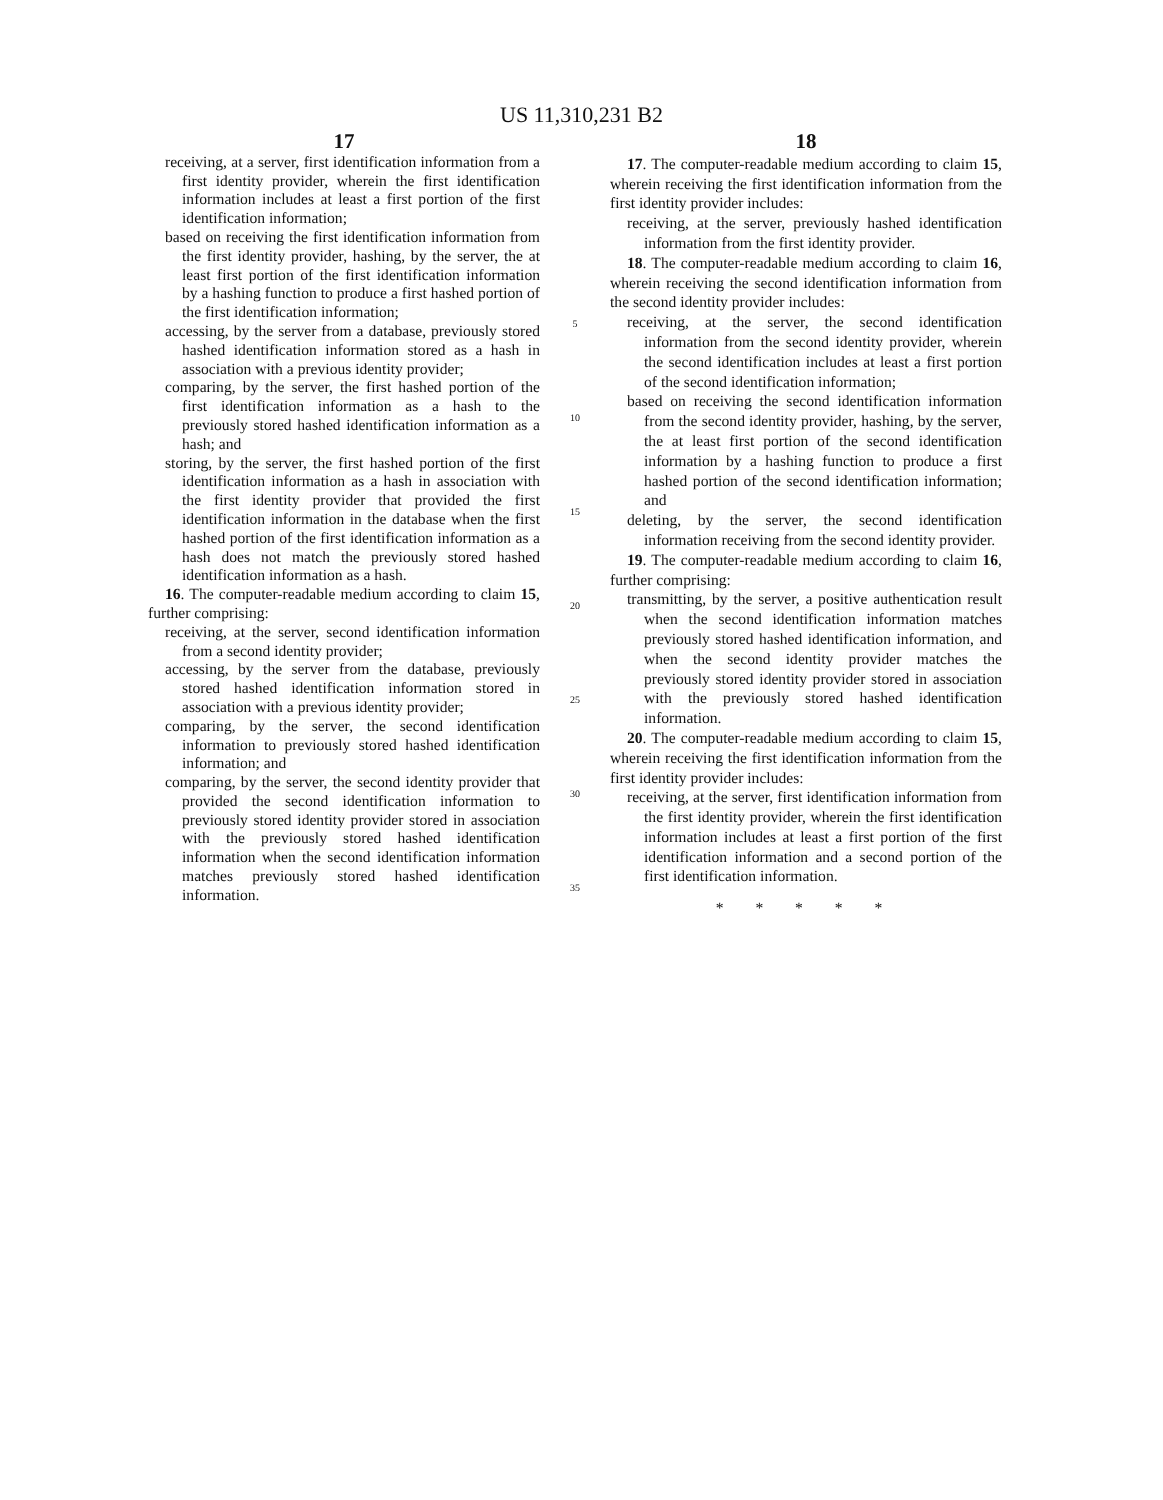US 11,310,231 B2
17
receiving, at a server, first identification information from a first identity provider, wherein the first identification information includes at least a first portion of the first identification information;
based on receiving the first identification information from the first identity provider, hashing, by the server, the at least first portion of the first identification information by a hashing function to produce a first hashed portion of the first identification information;
accessing, by the server from a database, previously stored hashed identification information stored as a hash in association with a previous identity provider;
comparing, by the server, the first hashed portion of the first identification information as a hash to the previously stored hashed identification information as a hash; and
storing, by the server, the first hashed portion of the first identification information as a hash in association with the first identity provider that provided the first identification information in the database when the first hashed portion of the first identification information as a hash does not match the previously stored hashed identification information as a hash.
16. The computer-readable medium according to claim 15, further comprising:
receiving, at the server, second identification information from a second identity provider;
accessing, by the server from the database, previously stored hashed identification information stored in association with a previous identity provider;
comparing, by the server, the second identification information to previously stored hashed identification information; and
comparing, by the server, the second identity provider that provided the second identification information to previously stored identity provider stored in association with the previously stored hashed identification information when the second identification information matches previously stored hashed identification information.
5
10
15
20
25
30
35
18
17. The computer-readable medium according to claim 15, wherein receiving the first identification information from the first identity provider includes:
receiving, at the server, previously hashed identification information from the first identity provider.
18. The computer-readable medium according to claim 16, wherein receiving the second identification information from the second identity provider includes:
receiving, at the server, the second identification information from the second identity provider, wherein the second identification includes at least a first portion of the second identification information;
based on receiving the second identification information from the second identity provider, hashing, by the server, the at least first portion of the second identification information by a hashing function to produce a first hashed portion of the second identification information; and
deleting, by the server, the second identification information receiving from the second identity provider.
19. The computer-readable medium according to claim 16, further comprising:
transmitting, by the server, a positive authentication result when the second identification information matches previously stored hashed identification information, and when the second identity provider matches the previously stored identity provider stored in association with the previously stored hashed identification information.
20. The computer-readable medium according to claim 15, wherein receiving the first identification information from the first identity provider includes:
receiving, at the server, first identification information from the first identity provider, wherein the first identification information includes at least a first portion of the first identification information and a second portion of the first identification information.
* * * * *